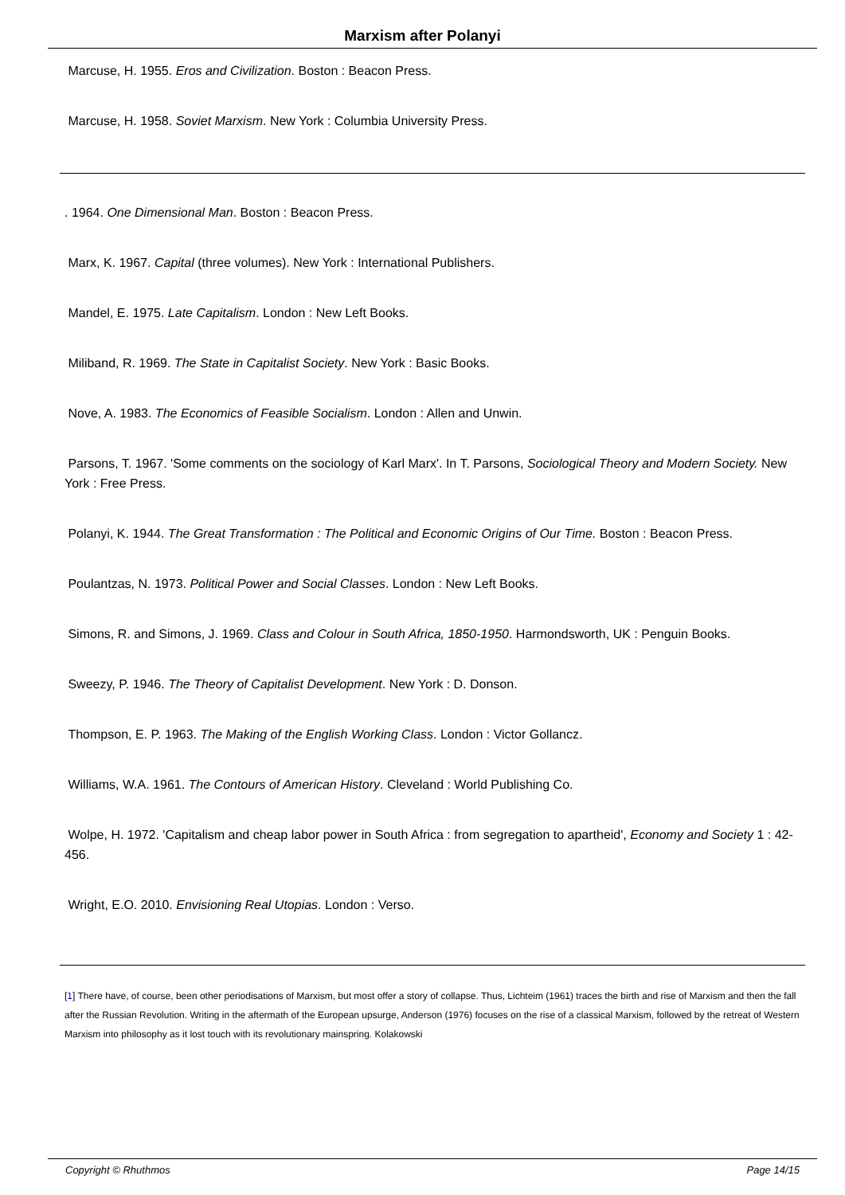Marxism after Polanyi
Marcuse, H. 1955. Eros and Civilization. Boston : Beacon Press.
Marcuse, H. 1958. Soviet Marxism. New York : Columbia University Press.
. 1964. One Dimensional Man. Boston : Beacon Press.
Marx, K. 1967. Capital (three volumes). New York : International Publishers.
Mandel, E. 1975. Late Capitalism. London : New Left Books.
Miliband, R. 1969. The State in Capitalist Society. New York : Basic Books.
Nove, A. 1983. The Economics of Feasible Socialism. London : Allen and Unwin.
Parsons, T. 1967. 'Some comments on the sociology of Karl Marx'. In T. Parsons, Sociological Theory and Modern Society. New York : Free Press.
Polanyi, K. 1944. The Great Transformation : The Political and Economic Origins of Our Time. Boston : Beacon Press.
Poulantzas, N. 1973. Political Power and Social Classes. London : New Left Books.
Simons, R. and Simons, J. 1969. Class and Colour in South Africa, 1850-1950. Harmondsworth, UK : Penguin Books.
Sweezy, P. 1946. The Theory of Capitalist Development. New York : D. Donson.
Thompson, E. P. 1963. The Making of the English Working Class. London : Victor Gollancz.
Williams, W.A. 1961. The Contours of American History. Cleveland : World Publishing Co.
Wolpe, H. 1972. 'Capitalism and cheap labor power in South Africa : from segregation to apartheid', Economy and Society 1 : 42-456.
Wright, E.O. 2010. Envisioning Real Utopias. London : Verso.
[1] There have, of course, been other periodisations of Marxism, but most offer a story of collapse. Thus, Lichteim (1961) traces the birth and rise of Marxism and then the fall after the Russian Revolution. Writing in the aftermath of the European upsurge, Anderson (1976) focuses on the rise of a classical Marxism, followed by the retreat of Western Marxism into philosophy as it lost touch with its revolutionary mainspring. Kolakowski
Copyright © Rhuthmos Page 14/15